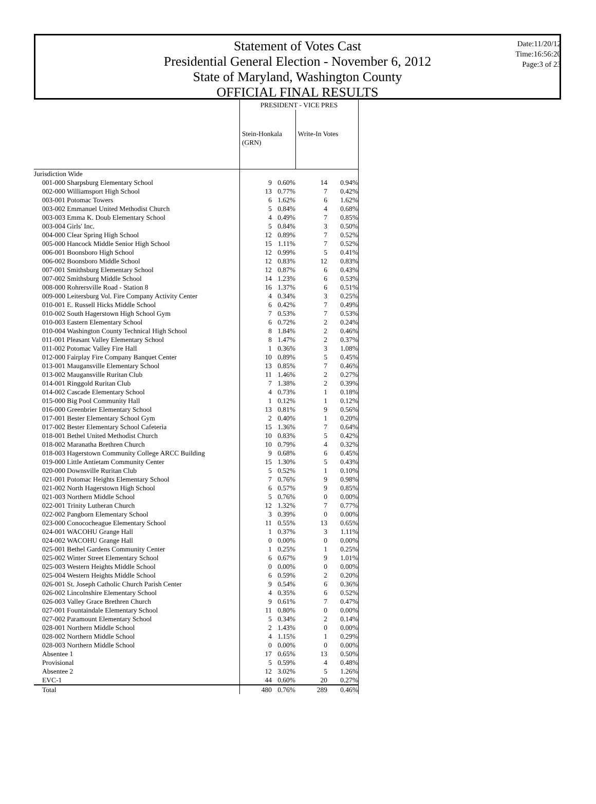Statement of Votes Cast
Presidential General Election - November 6, 2012
State of Maryland, Washington County
OFFICIAL FINAL RESULTS
Date:11/20/12
Time:16:56:20
Page:3 of 23
| | PRESIDENT - VICE PRES | | | |
| | Stein-Honkala (GRN) | | Write-In Votes | |
| Jurisdiction Wide | | | | |
| 001-000 Sharpsburg Elementary School | 9 | 0.60% | 14 | 0.94% |
| 002-000 Williamsport High School | 13 | 0.77% | 7 | 0.42% |
| 003-001 Potomac Towers | 6 | 1.62% | 6 | 1.62% |
| 003-002 Emmanuel United Methodist Church | 5 | 0.84% | 4 | 0.68% |
| 003-003 Emma K. Doub Elementary School | 4 | 0.49% | 7 | 0.85% |
| 003-004 Girls' Inc. | 5 | 0.84% | 3 | 0.50% |
| 004-000 Clear Spring High School | 12 | 0.89% | 7 | 0.52% |
| 005-000 Hancock Middle Senior High School | 15 | 1.11% | 7 | 0.52% |
| 006-001 Boonsboro High School | 12 | 0.99% | 5 | 0.41% |
| 006-002 Boonsboro Middle School | 12 | 0.83% | 12 | 0.83% |
| 007-001 Smithsburg Elementary School | 12 | 0.87% | 6 | 0.43% |
| 007-002 Smithsburg Middle School | 14 | 1.23% | 6 | 0.53% |
| 008-000 Rohrersville Road - Station 8 | 16 | 1.37% | 6 | 0.51% |
| 009-000 Leitersburg Vol. Fire Company Activity Center | 4 | 0.34% | 3 | 0.25% |
| 010-001 E. Russell Hicks Middle School | 6 | 0.42% | 7 | 0.49% |
| 010-002 South Hagerstown High School Gym | 7 | 0.53% | 7 | 0.53% |
| 010-003 Eastern Elementary School | 6 | 0.72% | 2 | 0.24% |
| 010-004 Washington County Technical High School | 8 | 1.84% | 2 | 0.46% |
| 011-001 Pleasant Valley Elementary School | 8 | 1.47% | 2 | 0.37% |
| 011-002 Potomac Valley Fire Hall | 1 | 0.36% | 3 | 1.08% |
| 012-000 Fairplay Fire Company Banquet Center | 10 | 0.89% | 5 | 0.45% |
| 013-001 Maugansville Elementary School | 13 | 0.85% | 7 | 0.46% |
| 013-002 Maugansville Ruritan Club | 11 | 1.46% | 2 | 0.27% |
| 014-001 Ringgold Ruritan Club | 7 | 1.38% | 2 | 0.39% |
| 014-002 Cascade Elementary School | 4 | 0.73% | 1 | 0.18% |
| 015-000 Big Pool Community Hall | 1 | 0.12% | 1 | 0.12% |
| 016-000 Greenbrier Elementary School | 13 | 0.81% | 9 | 0.56% |
| 017-001 Bester Elementary School Gym | 2 | 0.40% | 1 | 0.20% |
| 017-002 Bester Elementary School Cafeteria | 15 | 1.36% | 7 | 0.64% |
| 018-001 Bethel United Methodist Church | 10 | 0.83% | 5 | 0.42% |
| 018-002 Maranatha Brethren Church | 10 | 0.79% | 4 | 0.32% |
| 018-003 Hagerstown Community College ARCC Building | 9 | 0.68% | 6 | 0.45% |
| 019-000 Little Antietam Community Center | 15 | 1.30% | 5 | 0.43% |
| 020-000 Downsville Ruritan Club | 5 | 0.52% | 1 | 0.10% |
| 021-001 Potomac Heights Elementary School | 7 | 0.76% | 9 | 0.98% |
| 021-002 North Hagerstown High School | 6 | 0.57% | 9 | 0.85% |
| 021-003 Northern Middle School | 5 | 0.76% | 0 | 0.00% |
| 022-001 Trinity Lutheran Church | 12 | 1.32% | 7 | 0.77% |
| 022-002 Pangborn Elementary School | 3 | 0.39% | 0 | 0.00% |
| 023-000 Conococheague Elementary School | 11 | 0.55% | 13 | 0.65% |
| 024-001 WACOHU Grange Hall | 1 | 0.37% | 3 | 1.11% |
| 024-002 WACOHU Grange Hall | 0 | 0.00% | 0 | 0.00% |
| 025-001 Bethel Gardens Community Center | 1 | 0.25% | 1 | 0.25% |
| 025-002 Winter Street Elementary School | 6 | 0.67% | 9 | 1.01% |
| 025-003 Western Heights Middle School | 0 | 0.00% | 0 | 0.00% |
| 025-004 Western Heights Middle School | 6 | 0.59% | 2 | 0.20% |
| 026-001 St. Joseph Catholic Church Parish Center | 9 | 0.54% | 6 | 0.36% |
| 026-002 Lincolnshire Elementary School | 4 | 0.35% | 6 | 0.52% |
| 026-003 Valley Grace Brethren Church | 9 | 0.61% | 7 | 0.47% |
| 027-001 Fountaindale Elementary School | 11 | 0.80% | 0 | 0.00% |
| 027-002 Paramount Elementary School | 5 | 0.34% | 2 | 0.14% |
| 028-001 Northern Middle School | 2 | 1.43% | 0 | 0.00% |
| 028-002 Northern Middle School | 4 | 1.15% | 1 | 0.29% |
| 028-003 Northern Middle School | 0 | 0.00% | 0 | 0.00% |
| Absentee 1 | 17 | 0.65% | 13 | 0.50% |
| Provisional | 5 | 0.59% | 4 | 0.48% |
| Absentee 2 | 12 | 3.02% | 5 | 1.26% |
| EVC-1 | 44 | 0.60% | 20 | 0.27% |
| Total | 480 | 0.76% | 289 | 0.46% |